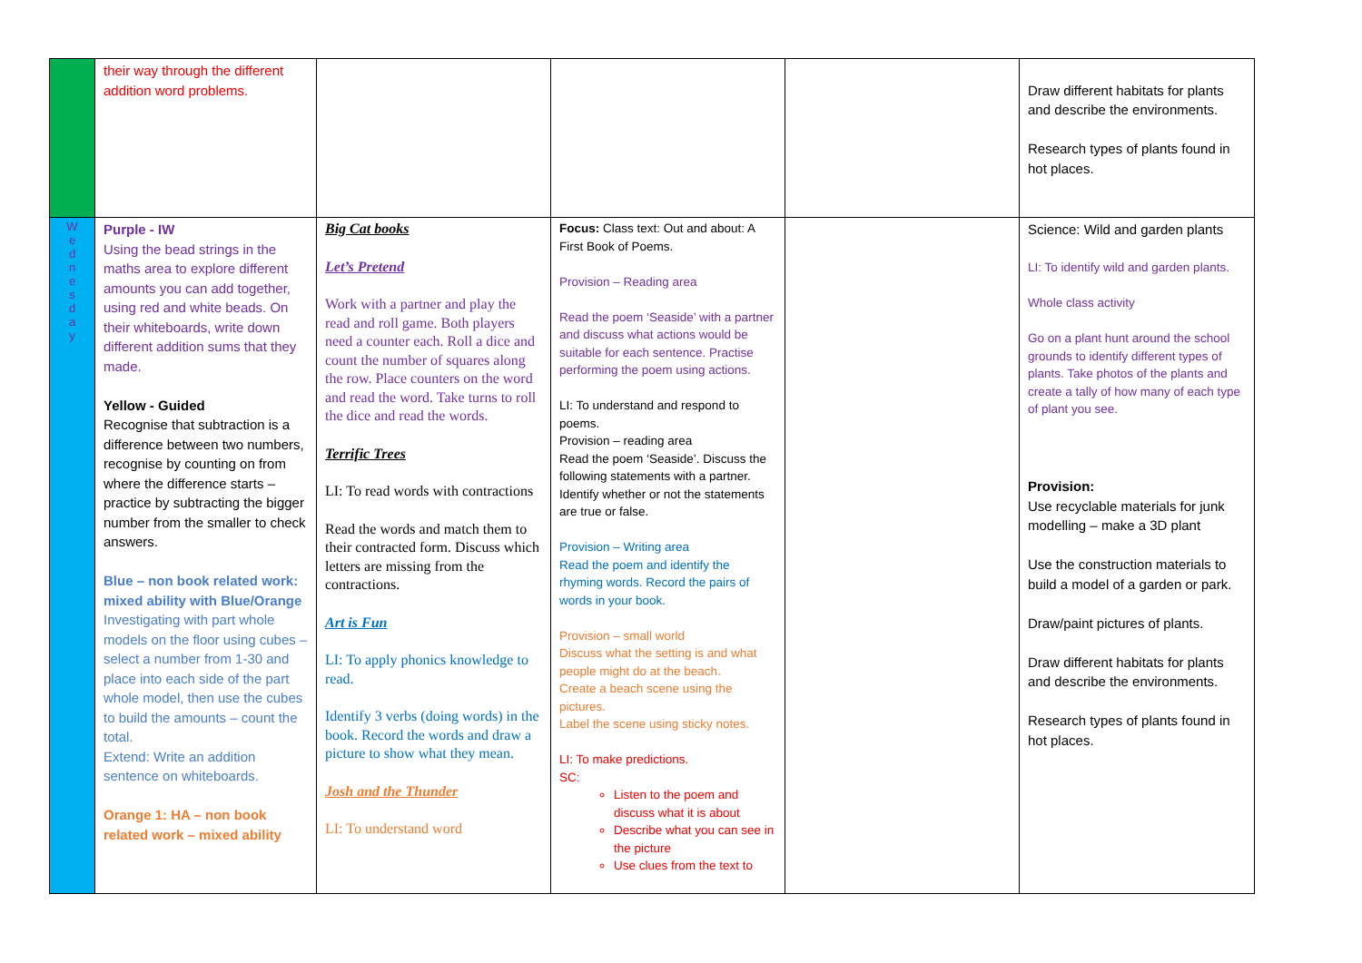| | their way through the different addition word problems. | | | | Draw different habitats for plants and describe the environments. Research types of plants found in hot places. |
| W e d n e s d a y | Purple - IW Using the bead strings in the maths area to explore different amounts you can add together, using red and white beads. On their whiteboards, write down different addition sums that they made. Yellow - Guided Recognise that subtraction is a difference between two numbers, recognise by counting on from where the difference starts – practice by subtracting the bigger number from the smaller to check answers. Blue – non book related work: mixed ability with Blue/Orange Investigating with part whole models on the floor using cubes – select a number from 1-30 and place into each side of the part whole model, then use the cubes to build the amounts – count the total. Extend: Write an addition sentence on whiteboards. Orange 1: HA – non book related work – mixed ability | Big Cat books Let’s Pretend Work with a partner and play the read and roll game. Both players need a counter each. Roll a dice and count the number of squares along the row. Place counters on the word and read the word. Take turns to roll the dice and read the words. Terrific Trees LI: To read words with contractions Read the words and match them to their contracted form. Discuss which letters are missing from the contractions. Art is Fun LI: To apply phonics knowledge to read. Identify 3 verbs (doing words) in the book. Record the words and draw a picture to show what they mean. Josh and the Thunder LI: To understand word | Focus: Class text: Out and about: A First Book of Poems. Provision – Reading area Read the poem ‘Seaside’ with a partner and discuss what actions would be suitable for each sentence. Practise performing the poem using actions. LI: To understand and respond to poems. Provision – reading area Read the poem ‘Seaside’. Discuss the following statements with a partner. Identify whether or not the statements are true or false. Provision – Writing area Read the poem and identify the rhyming words. Record the pairs of words in your book. Provision – small world Discuss what the setting is and what people might do at the beach. Create a beach scene using the pictures. Label the scene using sticky notes. LI: To make predictions. SC: Listen to the poem and discuss what it is about Describe what you can see in the picture Use clues from the text to | | Science: Wild and garden plants LI: To identify wild and garden plants. Whole class activity Go on a plant hunt around the school grounds to identify different types of plants. Take photos of the plants and create a tally of how many of each type of plant you see. Provision: Use recyclable materials for junk modelling – make a 3D plant Use the construction materials to build a model of a garden or park. Draw/paint pictures of plants. Draw different habitats for plants and describe the environments. Research types of plants found in hot places. |